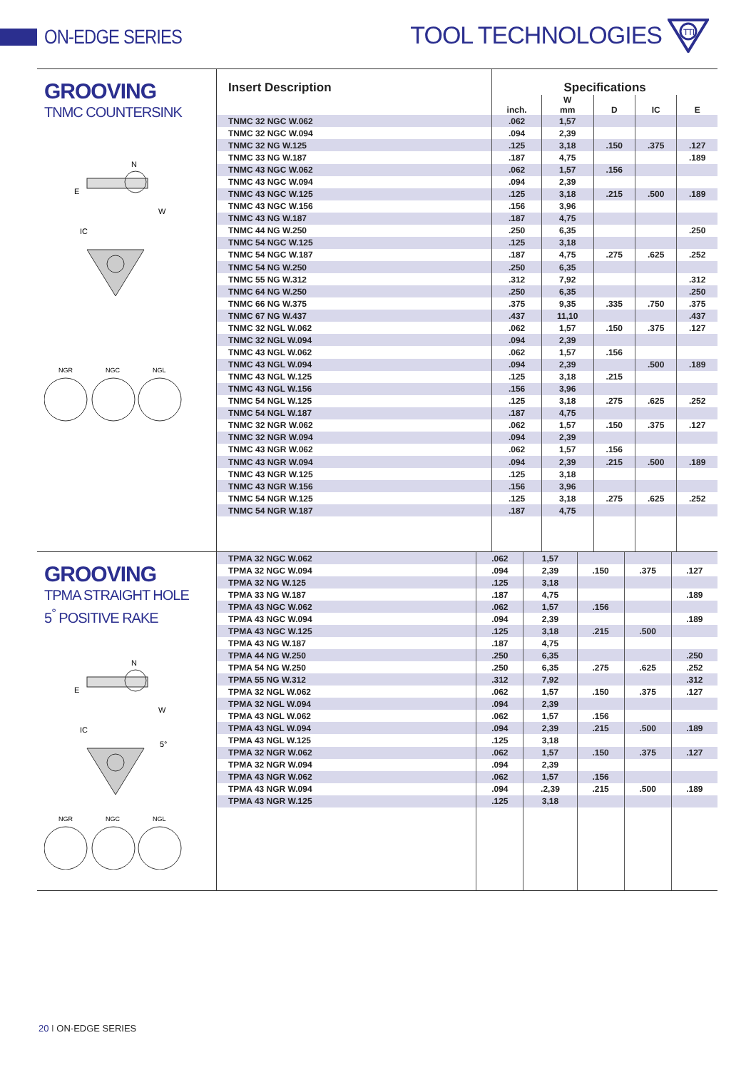ON-EDGE SERIES
TOOL TECHNOLOGIES
TTI
GROOVING
TNMC COUNTERSINK
N
E
W
IC
NGR
NGC
NGL
| Insert Description | Specifications | | | | |
| --- | --- | --- | --- | --- | --- |
| | inch. | W mm | D | IC | E |
| TNMC 32 NGC W.062 | .062 | 1,57 | | | |
| TNMC 32 NGC W.094 | .094 | 2,39 | | | |
| TNMC 32 NG W.125 | .125 | 3,18 | .150 | .375 | .127 |
| TNMC 33 NG W.187 | .187 | 4,75 | | | .189 |
| TNMC 43 NGC W.062 | .062 | 1,57 | .156 | | |
| TNMC 43 NGC W.094 | .094 | 2,39 | | | |
| TNMC 43 NGC W.125 | .125 | 3,18 | .215 | .500 | .189 |
| TNMC 43 NGC W.156 | .156 | 3,96 | | | |
| TNMC 43 NG W.187 | .187 | 4,75 | | | |
| TNMC 44 NG W.250 | .250 | 6,35 | | | .250 |
| TNMC 54 NGC W.125 | .125 | 3,18 | | | |
| TNMC 54 NGC W.187 | .187 | 4,75 | .275 | .625 | .252 |
| TNMC 54 NG W.250 | .250 | 6,35 | | | |
| TNMC 55 NG W.312 | .312 | 7,92 | | | .312 |
| TNMC 64 NG W.250 | .250 | 6,35 | | | .250 |
| TNMC 66 NG W.375 | .375 | 9,35 | .335 | .750 | .375 |
| TNMC 67 NG W.437 | .437 | 11,10 | | | .437 |
| TNMC 32 NGL W.062 | .062 | 1,57 | .150 | .375 | .127 |
| TNMC 32 NGL W.094 | .094 | 2,39 | | | |
| TNMC 43 NGL W.062 | .062 | 1,57 | .156 | | |
| TNMC 43 NGL W.094 | .094 | 2,39 | | .500 | .189 |
| TNMC 43 NGL W.125 | .125 | 3,18 | .215 | | |
| TNMC 43 NGL W.156 | .156 | 3,96 | | | |
| TNMC 54 NGL W.125 | .125 | 3,18 | .275 | .625 | .252 |
| TNMC 54 NGL W.187 | .187 | 4,75 | | | |
| TNMC 32 NGR W.062 | .062 | 1,57 | .150 | .375 | .127 |
| TNMC 32 NGR W.094 | .094 | 2,39 | | | |
| TNMC 43 NGR W.062 | .062 | 1,57 | .156 | | |
| TNMC 43 NGR W.094 | .094 | 2,39 | .215 | .500 | .189 |
| TNMC 43 NGR W.125 | .125 | 3,18 | | | |
| TNMC 43 NGR W.156 | .156 | 3,96 | | | |
| TNMC 54 NGR W.125 | .125 | 3,18 | .275 | .625 | .252 |
| TNMC 54 NGR W.187 | .187 | 4,75 | | | |
GROOVING
TPMA STRAIGHT HOLE
5<sup>°</sup> POSITIVE RAKE
N
E
W
IC
5°
NGR
NGC
NGL
| TPMA 32 NGC W.062 | .062 | 1,57 | | | |
| TPMA 32 NGC W.094 | .094 | 2,39 | .150 | .375 | .127 |
| TPMA 32 NG W.125 | .125 | 3,18 | | | |
| TPMA 33 NG W.187 | .187 | 4,75 | | | .189 |
| TPMA 43 NGC W.062 | .062 | 1,57 | .156 | | |
| TPMA 43 NGC W.094 | .094 | 2,39 | | | .189 |
| TPMA 43 NGC W.125 | .125 | 3,18 | .215 | .500 | |
| TPMA 43 NG W.187 | .187 | 4,75 | | | |
| TPMA 44 NG W.250 | .250 | 6,35 | | | .250 |
| TPMA 54 NG W.250 | .250 | 6,35 | .275 | .625 | .252 |
| TPMA 55 NG W.312 | .312 | 7,92 | | | .312 |
| TPMA 32 NGL W.062 | .062 | 1,57 | .150 | .375 | .127 |
| TPMA 32 NGL W.094 | .094 | 2,39 | | | |
| TPMA 43 NGL W.062 | .062 | 1,57 | .156 | | |
| TPMA 43 NGL W.094 | .094 | 2,39 | .215 | .500 | .189 |
| TPMA 43 NGL W.125 | .125 | 3,18 | | | |
| TPMA 32 NGR W.062 | .062 | 1,57 | .150 | .375 | .127 |
| TPMA 32 NGR W.094 | .094 | 2,39 | | | |
| TPMA 43 NGR W.062 | .062 | 1,57 | .156 | | |
| TPMA 43 NGR W.094 | .094 | .2,39 | .215 | .500 | .189 |
| TPMA 43 NGR W.125 | .125 | 3,18 | | | |
20 I ON-EDGE SERIES